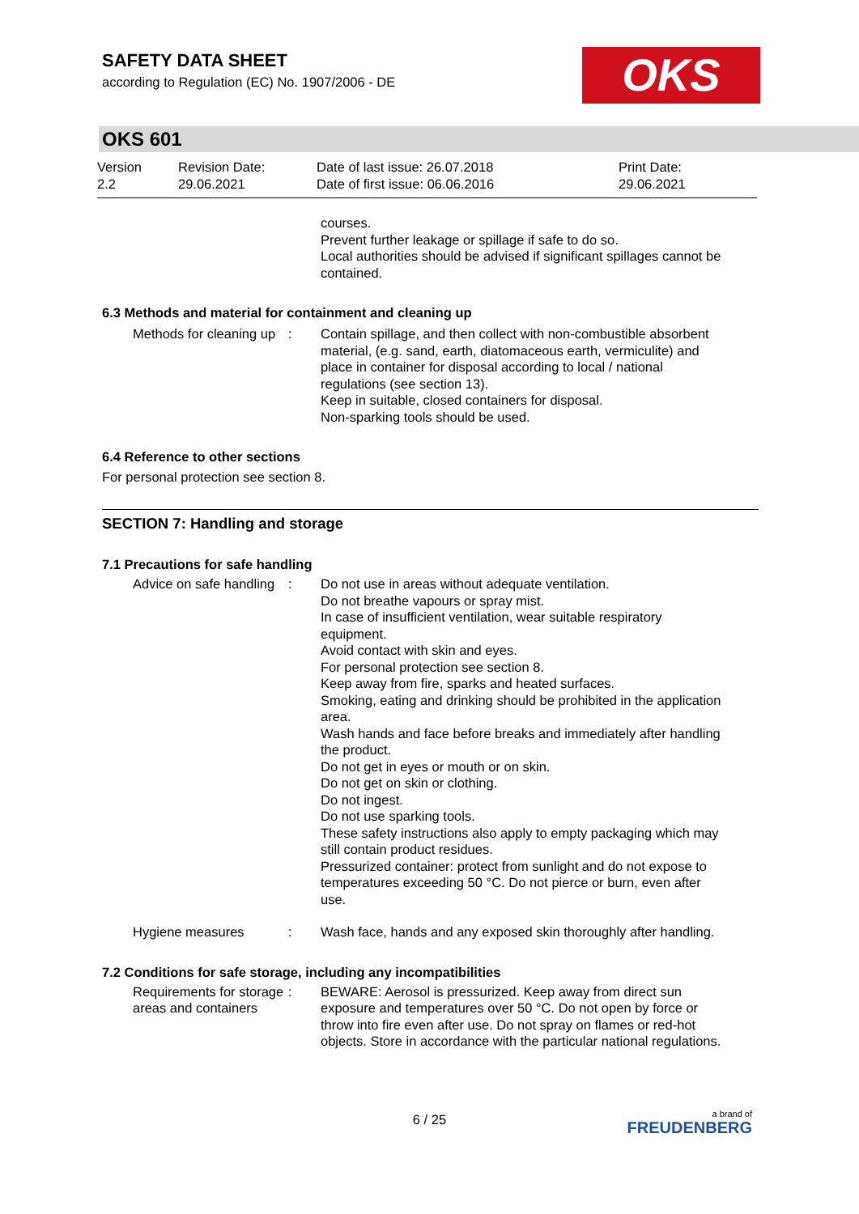SAFETY DATA SHEET
according to Regulation (EC) No. 1907/2006 - DE
OKS
OKS 601
Version
2.2
Revision Date:
29.06.2021
Date of last issue: 26.07.2018
Date of first issue: 06.06.2016
Print Date:
29.06.2021
courses.
Prevent further leakage or spillage if safe to do so.
Local authorities should be advised if significant spillages cannot be contained.
6.3 Methods and material for containment and cleaning up
Methods for cleaning up : Contain spillage, and then collect with non-combustible absorbent material, (e.g. sand, earth, diatomaceous earth, vermiculite) and place in container for disposal according to local / national regulations (see section 13).
Keep in suitable, closed containers for disposal.
Non-sparking tools should be used.
6.4 Reference to other sections
For personal protection see section 8.
SECTION 7: Handling and storage
7.1 Precautions for safe handling
Advice on safe handling : Do not use in areas without adequate ventilation.
Do not breathe vapours or spray mist.
In case of insufficient ventilation, wear suitable respiratory equipment.
Avoid contact with skin and eyes.
For personal protection see section 8.
Keep away from fire, sparks and heated surfaces.
Smoking, eating and drinking should be prohibited in the application area.
Wash hands and face before breaks and immediately after handling the product.
Do not get in eyes or mouth or on skin.
Do not get on skin or clothing.
Do not ingest.
Do not use sparking tools.
These safety instructions also apply to empty packaging which may still contain product residues.
Pressurized container: protect from sunlight and do not expose to temperatures exceeding 50 °C. Do not pierce or burn, even after use.
Hygiene measures : Wash face, hands and any exposed skin thoroughly after handling.
7.2 Conditions for safe storage, including any incompatibilities
Requirements for storage areas and containers
: BEWARE: Aerosol is pressurized. Keep away from direct sun exposure and temperatures over 50 °C. Do not open by force or throw into fire even after use. Do not spray on flames or red-hot objects. Store in accordance with the particular national regulations.
6 / 25
a brand of
FREUDENBERG